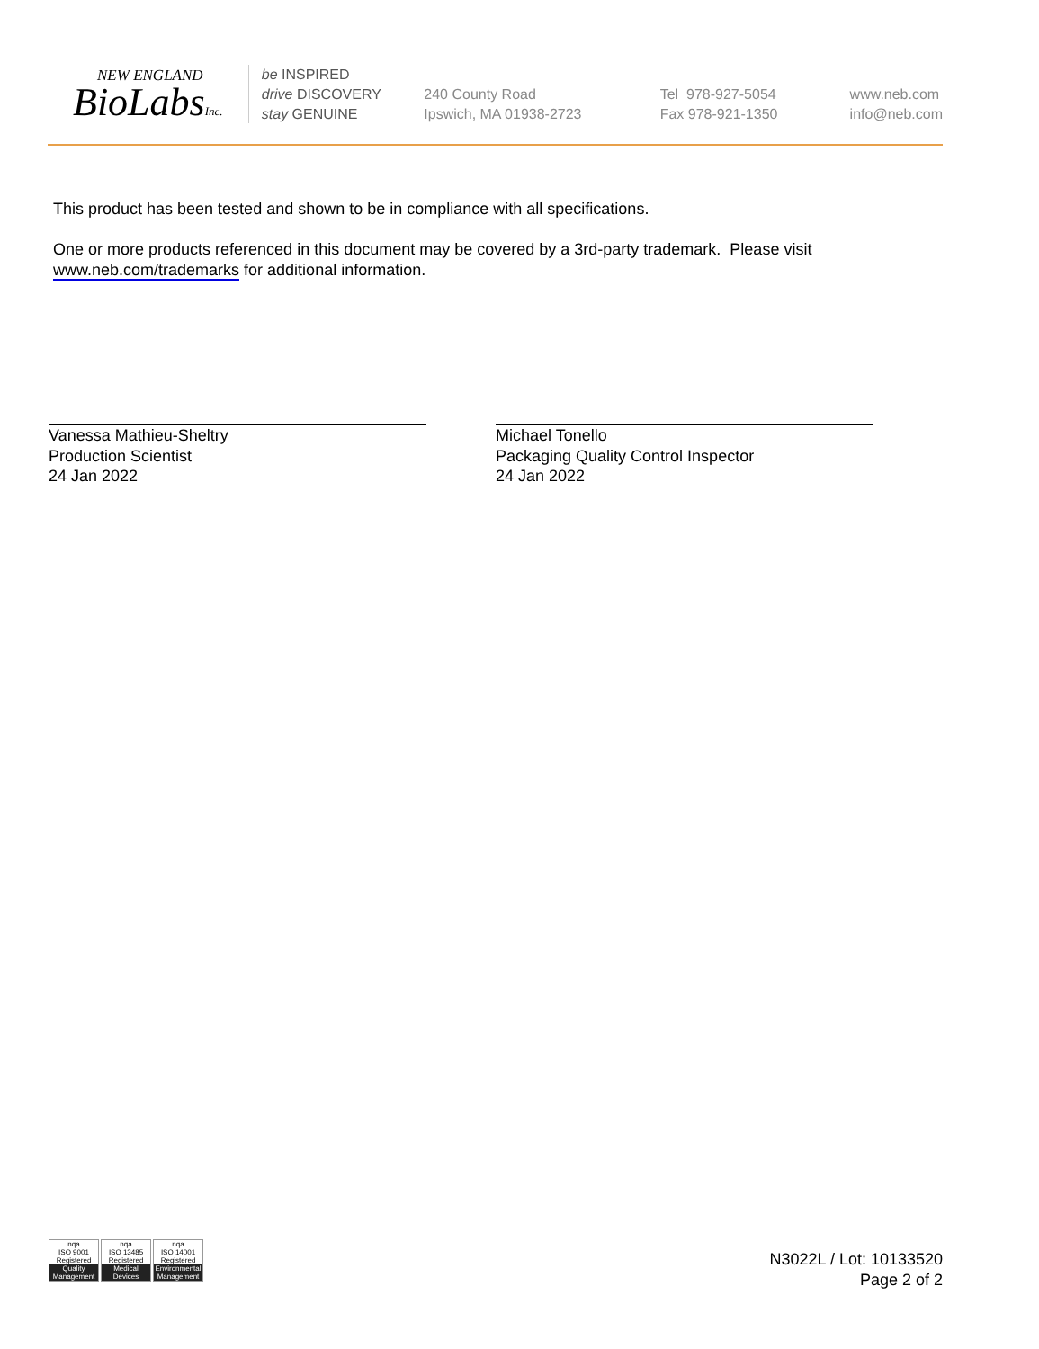NEW ENGLAND
BioLabsInc.
be INSPIRED
drive DISCOVERY
stay GENUINE
240 County Road
Ipswich, MA 01938-2723
Tel 978-927-5054
Fax 978-921-1350
www.neb.com
info@neb.com
This product has been tested and shown to be in compliance with all specifications.
One or more products referenced in this document may be covered by a 3rd-party trademark. Please visit
www.neb.com/trademarks for additional information.
Vanessa Mathieu-Sheltry
Production Scientist
24 Jan 2022
Michael Tonello
Packaging Quality Control Inspector
24 Jan 2022
nqa
ISO 9001
Registered
Quality Management
nqa
ISO 13485
Registered
Medical Devices
nqa
ISO 14001
Registered
Environmental Management
N3022L / Lot: 10133520
Page 2 of 2